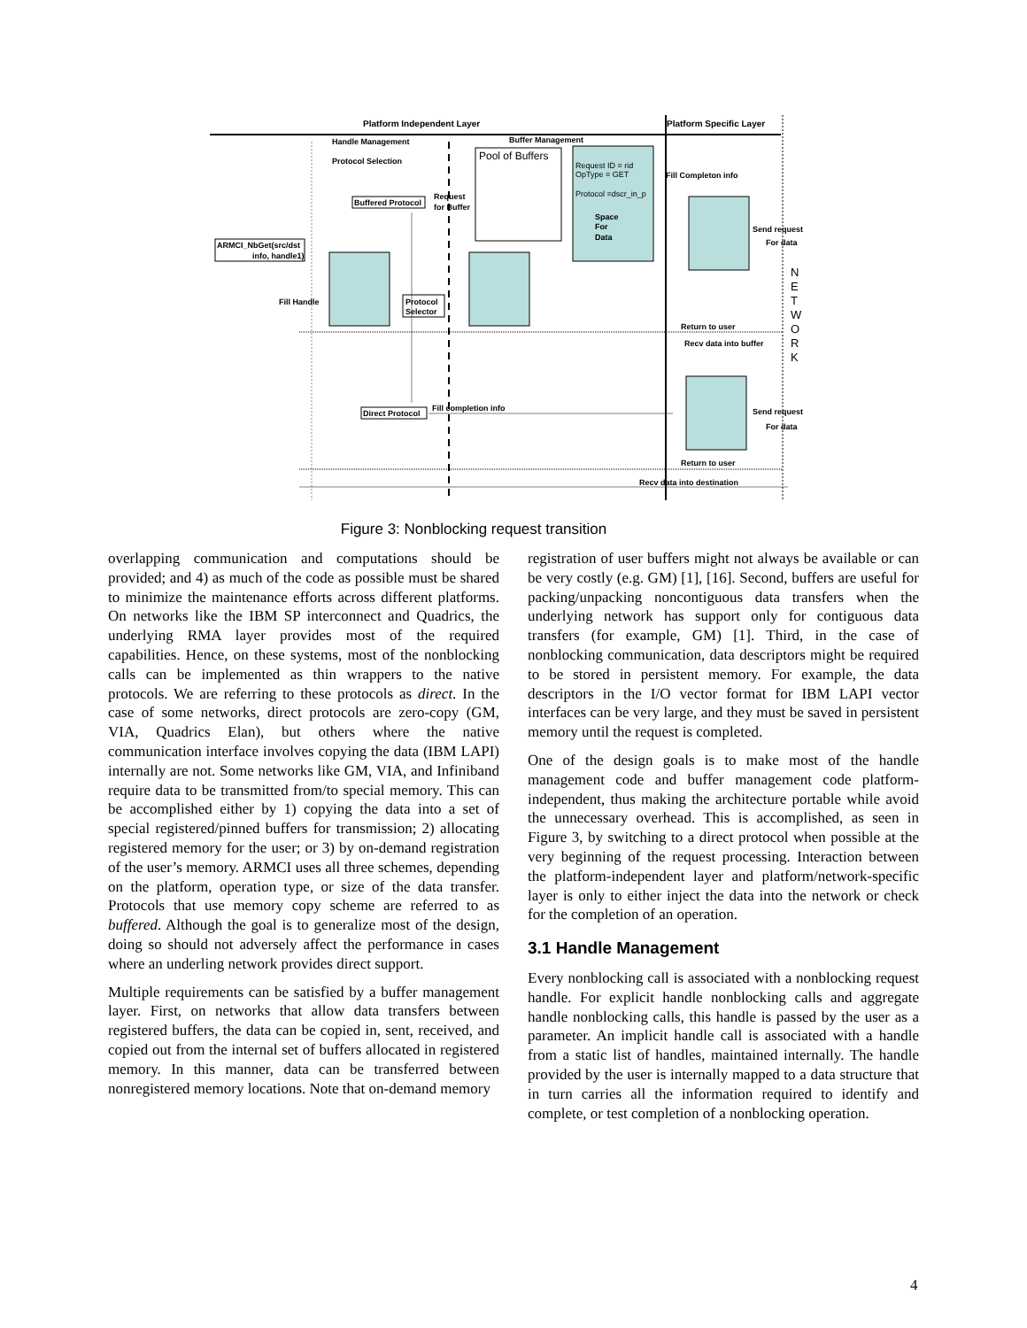Platform Independent Layer
Platform Specific Layer
Handle Management
Protocol Selection
Buffer Management
Pool of Buffers
Request ID = rid
OpType = GET
Protocol =dscr_in_p
Space
For
Data
ARMCI_NbGet(src/dst
info, handle1)
Buffered Protocol
Direct Protocol
Protocol
Selector
Fill Handle
Request
for Buffer
Fill Completon info
Fill completion info
Return to user
Recv data into buffer
Return to user
Recv data into destination
Send request
For data
Send request
For data
N
E
T
W
O
R
K
Figure 3: Nonblocking request transition
overlapping communication and computations should be provided; and 4) as much of the code as possible must be shared to minimize the maintenance efforts across different platforms. On networks like the IBM SP interconnect and Quadrics, the underlying RMA layer provides most of the required capabilities. Hence, on these systems, most of the nonblocking calls can be implemented as thin wrappers to the native protocols. We are referring to these protocols as direct. In the case of some networks, direct protocols are zero-copy (GM, VIA, Quadrics Elan), but others where the native communication interface involves copying the data (IBM LAPI) internally are not. Some networks like GM, VIA, and Infiniband require data to be transmitted from/to special memory. This can be accomplished either by 1) copying the data into a set of special registered/pinned buffers for transmission; 2) allocating registered memory for the user; or 3) by on-demand registration of the user’s memory. ARMCI uses all three schemes, depending on the platform, operation type, or size of the data transfer. Protocols that use memory copy scheme are referred to as buffered. Although the goal is to generalize most of the design, doing so should not adversely affect the performance in cases where an underling network provides direct support.
Multiple requirements can be satisfied by a buffer management layer. First, on networks that allow data transfers between registered buffers, the data can be copied in, sent, received, and copied out from the internal set of buffers allocated in registered memory. In this manner, data can be transferred between nonregistered memory locations. Note that on-demand memory
registration of user buffers might not always be available or can be very costly (e.g. GM) [1], [16]. Second, buffers are useful for packing/unpacking noncontiguous data transfers when the underlying network has support only for contiguous data transfers (for example, GM) [1]. Third, in the case of nonblocking communication, data descriptors might be required to be stored in persistent memory. For example, the data descriptors in the I/O vector format for IBM LAPI vector interfaces can be very large, and they must be saved in persistent memory until the request is completed.
One of the design goals is to make most of the handle management code and buffer management code platform-independent, thus making the architecture portable while avoid the unnecessary overhead. This is accomplished, as seen in Figure 3, by switching to a direct protocol when possible at the very beginning of the request processing. Interaction between the platform-independent layer and platform/network-specific layer is only to either inject the data into the network or check for the completion of an operation.
3.1 Handle Management
Every nonblocking call is associated with a nonblocking request handle. For explicit handle nonblocking calls and aggregate handle nonblocking calls, this handle is passed by the user as a parameter. An implicit handle call is associated with a handle from a static list of handles, maintained internally. The handle provided by the user is internally mapped to a data structure that in turn carries all the information required to identify and complete, or test completion of a nonblocking operation.
4